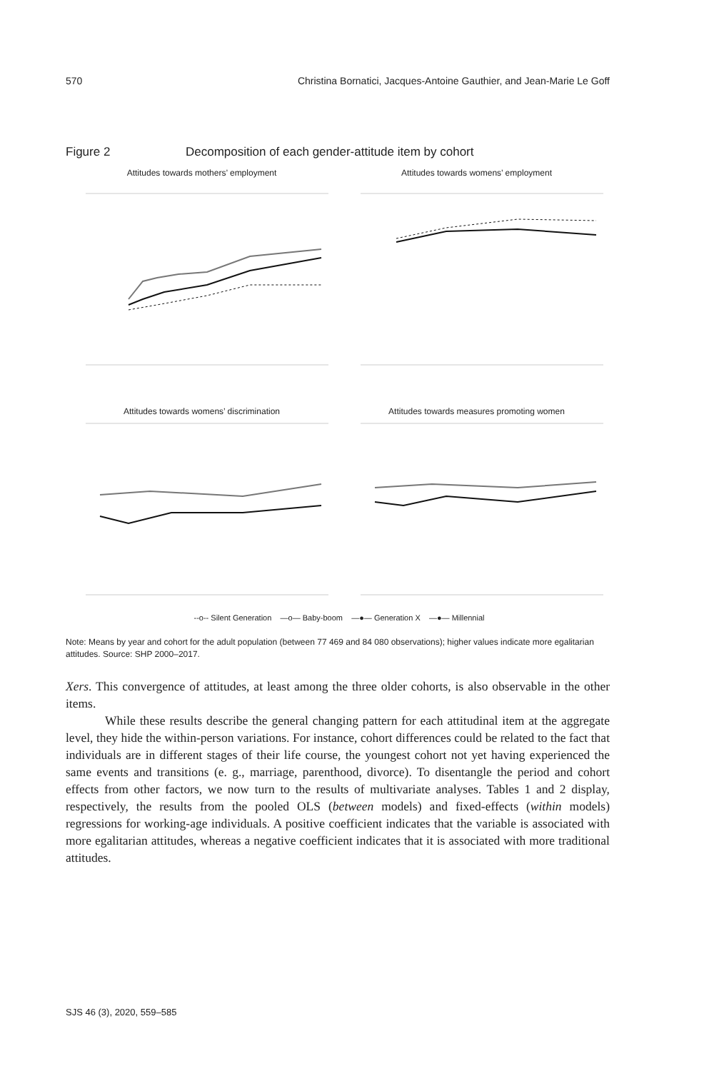570 Christina Bornatici, Jacques-Antoine Gauthier, and Jean-Marie Le Goff
Figure 2 Decomposition of each gender-attitude item by cohort
Attitudes towards mothers’ employment
Attitudes towards womens’ employment
Attitudes towards womens’ discrimination
Attitudes towards measures promoting women
--o-- Silent Generation —o— Baby-boom —●— Generation X —●— Millennial
Note: Means by year and cohort for the adult population (between 77 469 and 84 080 observations); higher values indicate more egalitarian attitudes. Source: SHP 2000–2017.
Xers. This convergence of attitudes, at least among the three older cohorts, is also observable in the other items.
While these results describe the general changing pattern for each attitudinal item at the aggregate level, they hide the within-person variations. For instance, cohort differences could be related to the fact that individuals are in different stages of their life course, the youngest cohort not yet having experienced the same events and transitions (e. g., marriage, parenthood, divorce). To disentangle the period and cohort effects from other factors, we now turn to the results of multivariate analyses. Tables 1 and 2 display, respectively, the results from the pooled OLS (between models) and fixed-effects (within models) regressions for working-age individuals. A positive coefficient indicates that the variable is associated with more egalitarian attitudes, whereas a negative coefficient indicates that it is associated with more traditional attitudes.
SJS 46 (3), 2020, 559–585